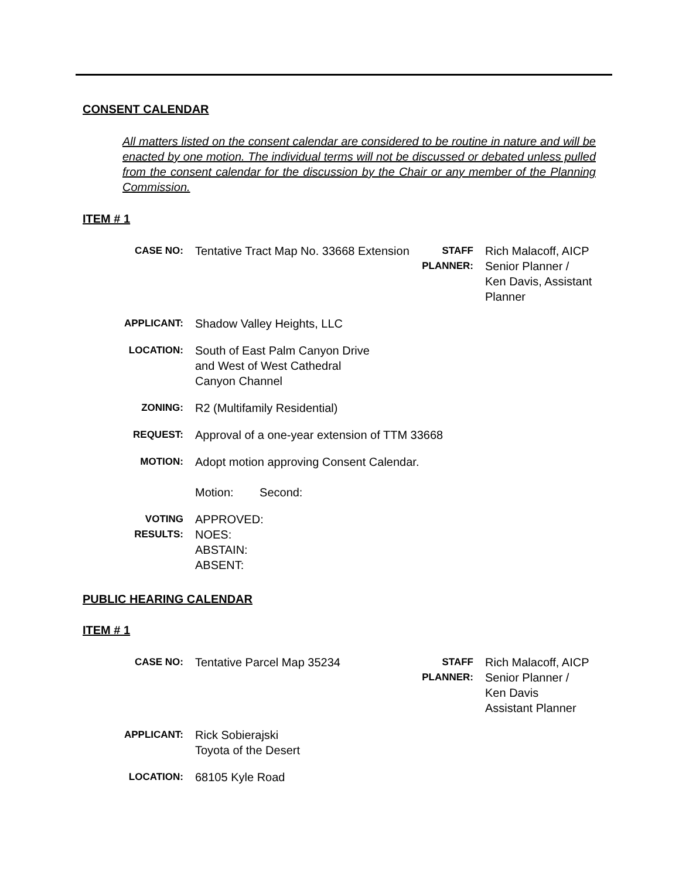CONSENT CALENDAR
All matters listed on the consent calendar are considered to be routine in nature and will be enacted by one motion. The individual terms will not be discussed or debated unless pulled from the consent calendar for the discussion by the Chair or any member of the Planning Commission.
ITEM # 1
| CASE NO: | Tentative Tract Map No. 33668 Extension | STAFF PLANNER: | Rich Malacoff, AICP Senior Planner / Ken Davis, Assistant Planner |
| APPLICANT: | Shadow Valley Heights, LLC | | |
| LOCATION: | South of East Palm Canyon Drive and West of West Cathedral Canyon Channel | | |
| ZONING: | R2 (Multifamily Residential) | | |
| REQUEST: | Approval of a one-year extension of TTM 33668 | | |
| MOTION: | Adopt motion approving Consent Calendar. Motion: Second: | | |
| VOTING RESULTS: | APPROVED: NOES: ABSTAIN: ABSENT: | | |
PUBLIC HEARING CALENDAR
ITEM # 1
| CASE NO: | Tentative Parcel Map 35234 | STAFF PLANNER: | Rich Malacoff, AICP Senior Planner / Ken Davis Assistant Planner |
| APPLICANT: | Rick Sobierajski Toyota of the Desert | | |
| LOCATION: | 68105 Kyle Road | | |